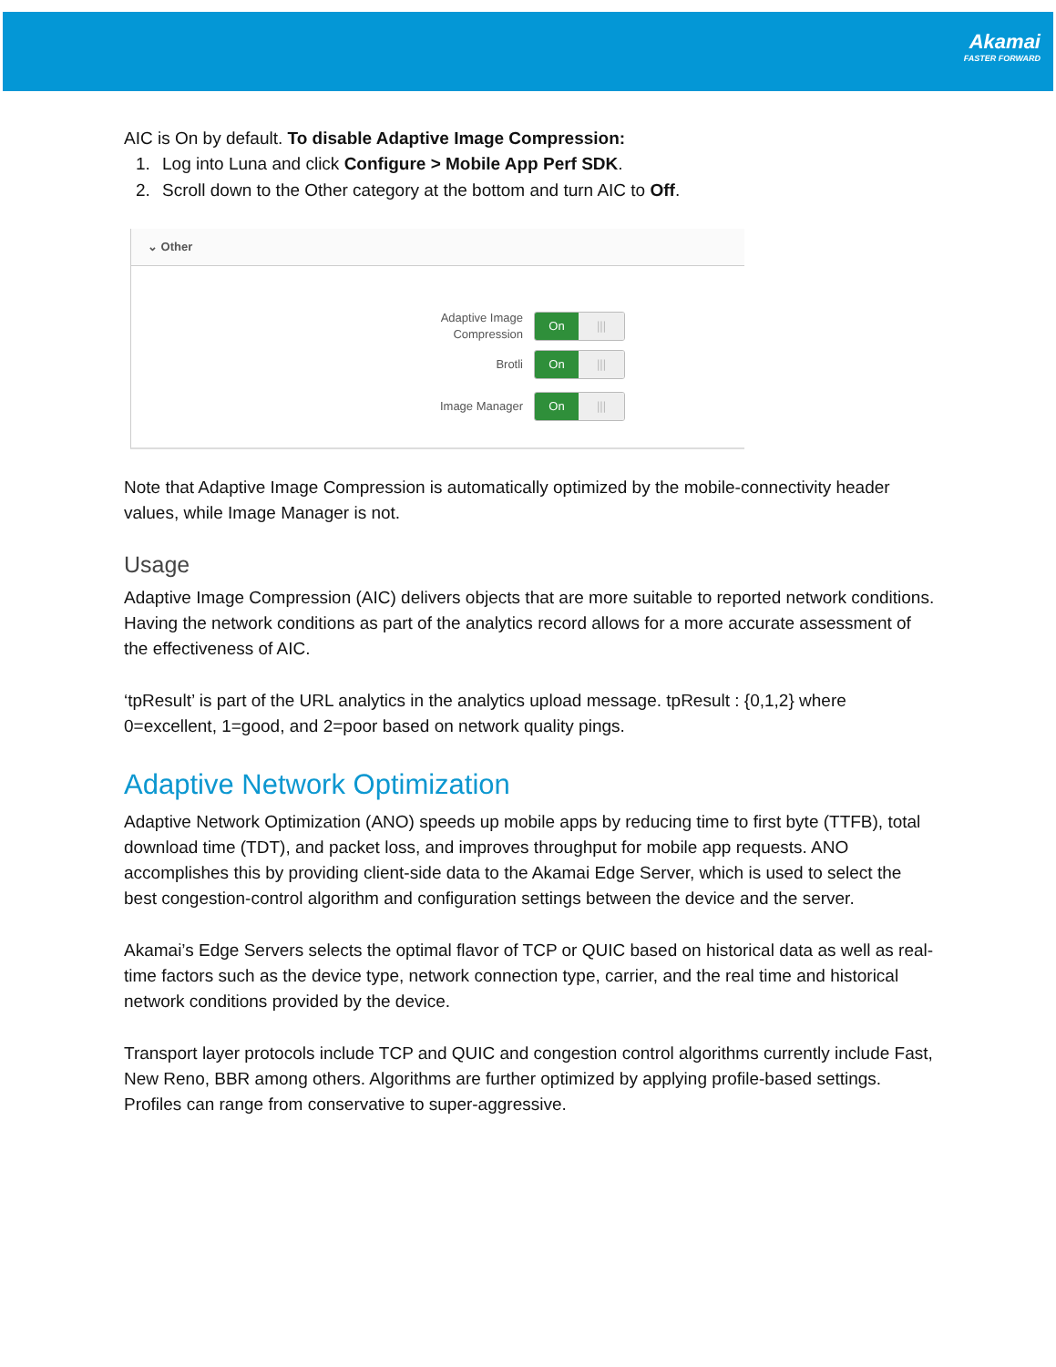Akamai
FASTER FORWARD
AIC is On by default. To disable Adaptive Image Compression:
1. Log into Luna and click Configure > Mobile App Perf SDK.
2. Scroll down to the Other category at the bottom and turn AIC to Off.
⌄ Other
Adaptive Image Compression
On |||
Brotli
On |||
Image Manager
On |||
Note that Adaptive Image Compression is automatically optimized by the mobile-connectivity header values, while Image Manager is not.
Usage
Adaptive Image Compression (AIC) delivers objects that are more suitable to reported network conditions. Having the network conditions as part of the analytics record allows for a more accurate assessment of the effectiveness of AIC.
‘tpResult’ is part of the URL analytics in the analytics upload message. tpResult : {0,1,2} where 0=excellent, 1=good, and 2=poor based on network quality pings.
Adaptive Network Optimization
Adaptive Network Optimization (ANO) speeds up mobile apps by reducing time to first byte (TTFB), total download time (TDT), and packet loss, and improves throughput for mobile app requests. ANO accomplishes this by providing client-side data to the Akamai Edge Server, which is used to select the best congestion-control algorithm and configuration settings between the device and the server.
Akamai’s Edge Servers selects the optimal flavor of TCP or QUIC based on historical data as well as real-time factors such as the device type, network connection type, carrier, and the real time and historical network conditions provided by the device.
Transport layer protocols include TCP and QUIC and congestion control algorithms currently include Fast, New Reno, BBR among others. Algorithms are further optimized by applying profile-based settings. Profiles can range from conservative to super-aggressive.